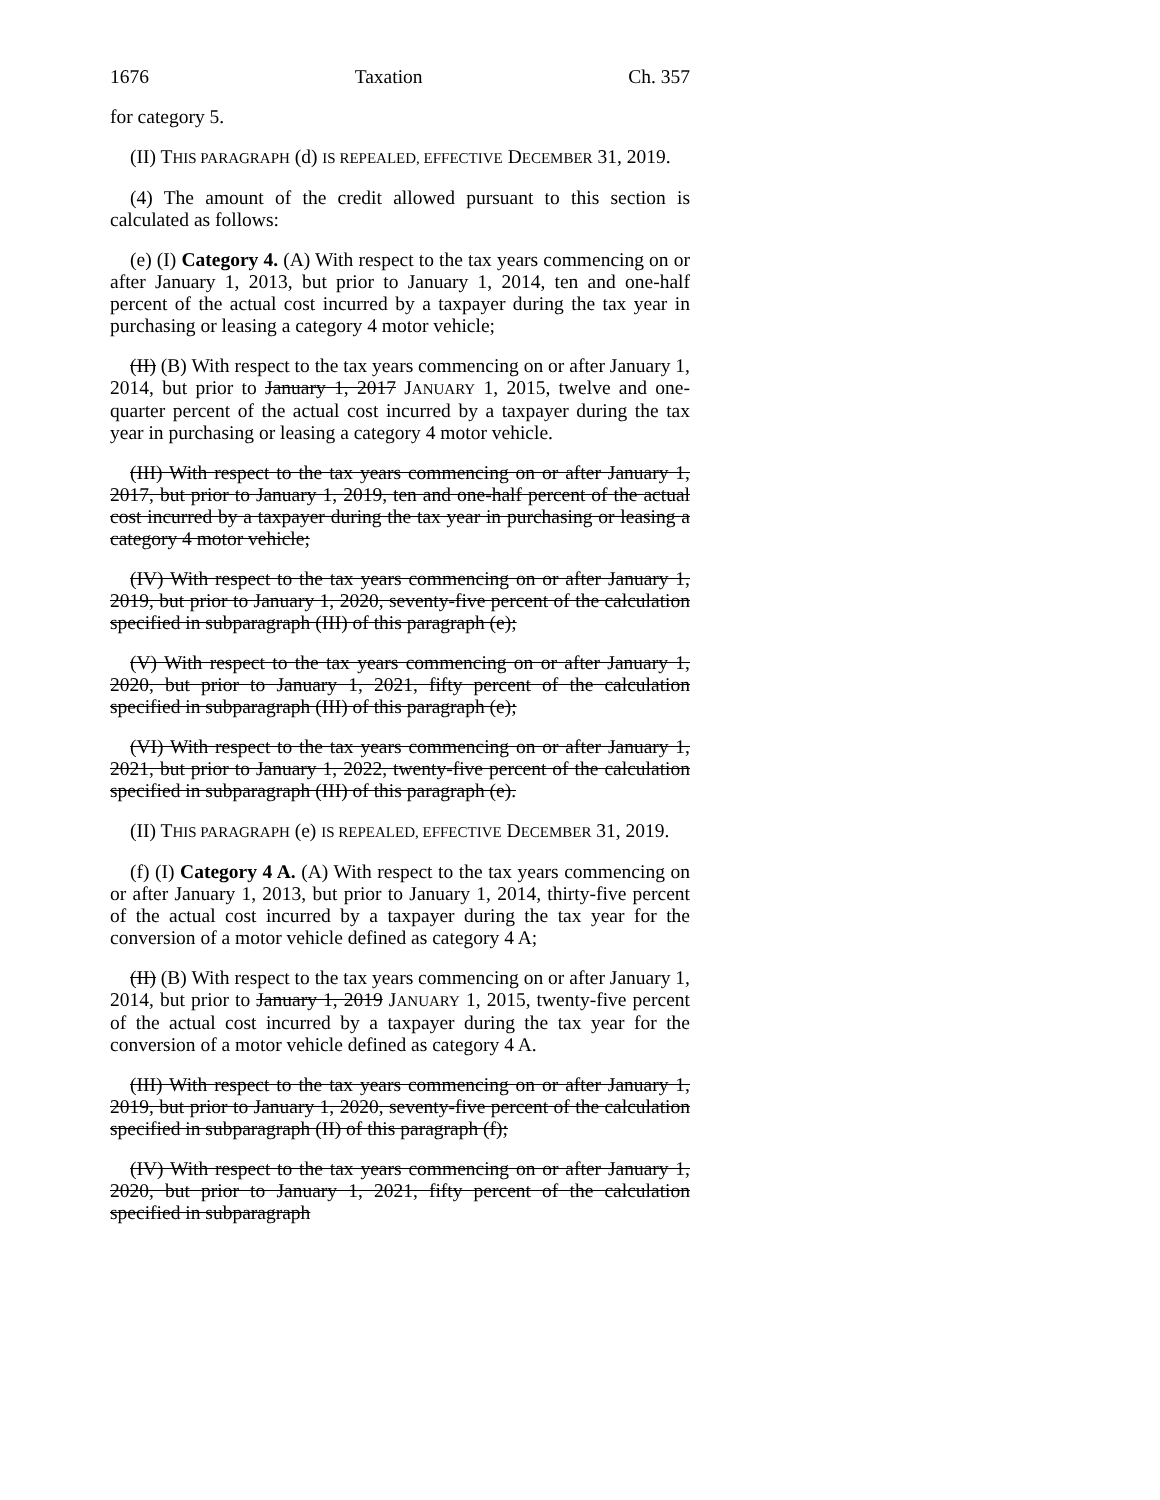1676 Taxation Ch. 357
for category 5.
(II) THIS PARAGRAPH (d) IS REPEALED, EFFECTIVE DECEMBER 31, 2019.
(4) The amount of the credit allowed pursuant to this section is calculated as follows:
(e) (I) Category 4. (A) With respect to the tax years commencing on or after January 1, 2013, but prior to January 1, 2014, ten and one-half percent of the actual cost incurred by a taxpayer during the tax year in purchasing or leasing a category 4 motor vehicle;
(II) (B) With respect to the tax years commencing on or after January 1, 2014, but prior to January 1, 2017 JANUARY 1, 2015, twelve and one-quarter percent of the actual cost incurred by a taxpayer during the tax year in purchasing or leasing a category 4 motor vehicle.
(III) With respect to the tax years commencing on or after January 1, 2017, but prior to January 1, 2019, ten and one-half percent of the actual cost incurred by a taxpayer during the tax year in purchasing or leasing a category 4 motor vehicle;
(IV) With respect to the tax years commencing on or after January 1, 2019, but prior to January 1, 2020, seventy-five percent of the calculation specified in subparagraph (III) of this paragraph (e);
(V) With respect to the tax years commencing on or after January 1, 2020, but prior to January 1, 2021, fifty percent of the calculation specified in subparagraph (III) of this paragraph (e);
(VI) With respect to the tax years commencing on or after January 1, 2021, but prior to January 1, 2022, twenty-five percent of the calculation specified in subparagraph (III) of this paragraph (e).
(II) THIS PARAGRAPH (e) IS REPEALED, EFFECTIVE DECEMBER 31, 2019.
(f) (I) Category 4 A. (A) With respect to the tax years commencing on or after January 1, 2013, but prior to January 1, 2014, thirty-five percent of the actual cost incurred by a taxpayer during the tax year for the conversion of a motor vehicle defined as category 4 A;
(II) (B) With respect to the tax years commencing on or after January 1, 2014, but prior to January 1, 2019 JANUARY 1, 2015, twenty-five percent of the actual cost incurred by a taxpayer during the tax year for the conversion of a motor vehicle defined as category 4 A.
(III) With respect to the tax years commencing on or after January 1, 2019, but prior to January 1, 2020, seventy-five percent of the calculation specified in subparagraph (II) of this paragraph (f);
(IV) With respect to the tax years commencing on or after January 1, 2020, but prior to January 1, 2021, fifty percent of the calculation specified in subparagraph